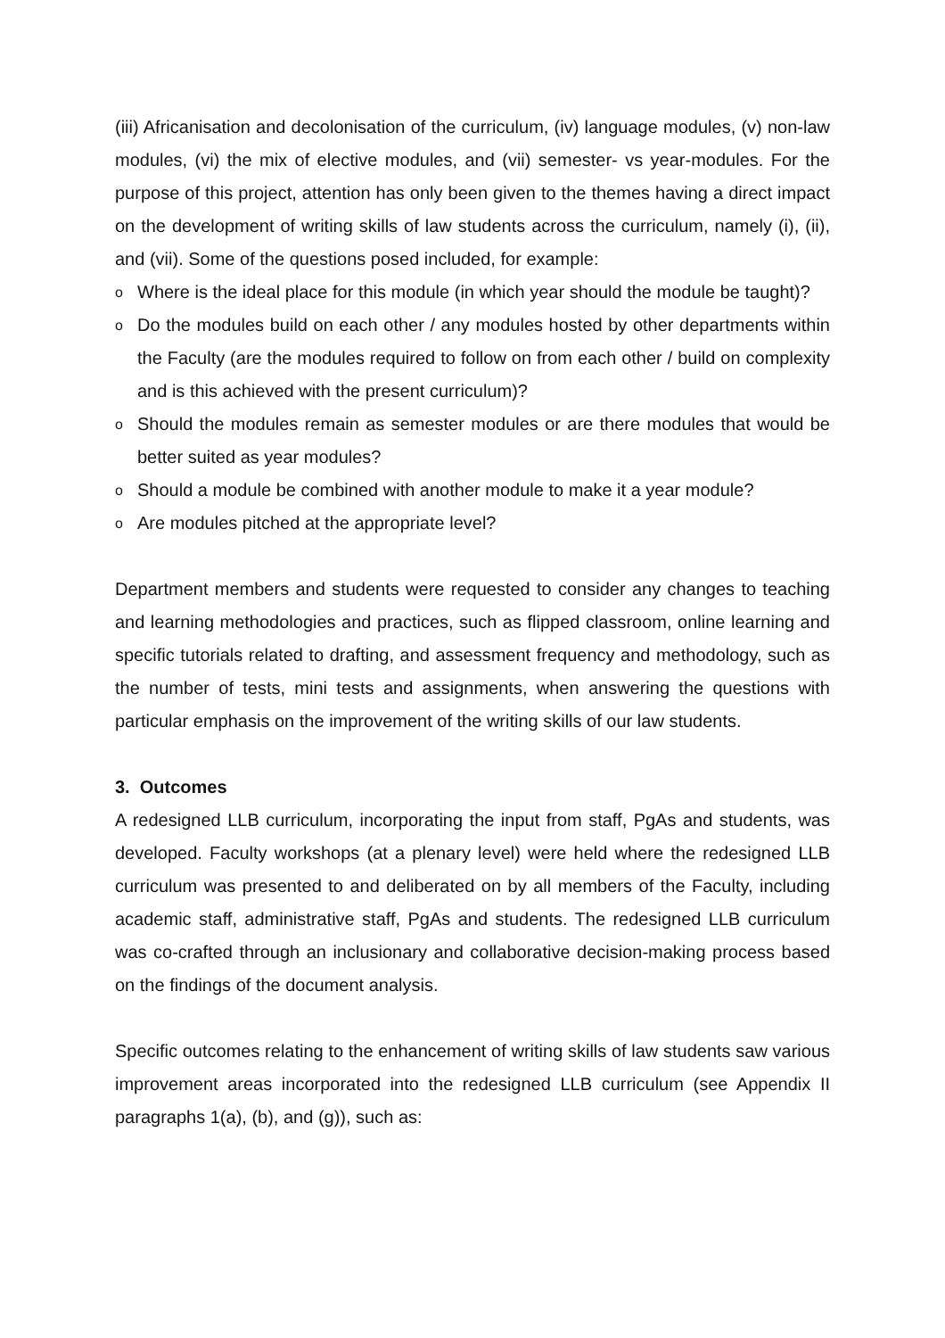(iii) Africanisation and decolonisation of the curriculum, (iv) language modules, (v) non-law modules, (vi) the mix of elective modules, and (vii) semester- vs year-modules. For the purpose of this project, attention has only been given to the themes having a direct impact on the development of writing skills of law students across the curriculum, namely (i), (ii), and (vii). Some of the questions posed included, for example:
o Where is the ideal place for this module (in which year should the module be taught)?
o Do the modules build on each other / any modules hosted by other departments within the Faculty (are the modules required to follow on from each other / build on complexity and is this achieved with the present curriculum)?
o Should the modules remain as semester modules or are there modules that would be better suited as year modules?
o Should a module be combined with another module to make it a year module?
o Are modules pitched at the appropriate level?
Department members and students were requested to consider any changes to teaching and learning methodologies and practices, such as flipped classroom, online learning and specific tutorials related to drafting, and assessment frequency and methodology, such as the number of tests, mini tests and assignments, when answering the questions with particular emphasis on the improvement of the writing skills of our law students.
3. Outcomes
A redesigned LLB curriculum, incorporating the input from staff, PgAs and students, was developed. Faculty workshops (at a plenary level) were held where the redesigned LLB curriculum was presented to and deliberated on by all members of the Faculty, including academic staff, administrative staff, PgAs and students. The redesigned LLB curriculum was co-crafted through an inclusionary and collaborative decision-making process based on the findings of the document analysis.
Specific outcomes relating to the enhancement of writing skills of law students saw various improvement areas incorporated into the redesigned LLB curriculum (see Appendix II paragraphs 1(a), (b), and (g)), such as: